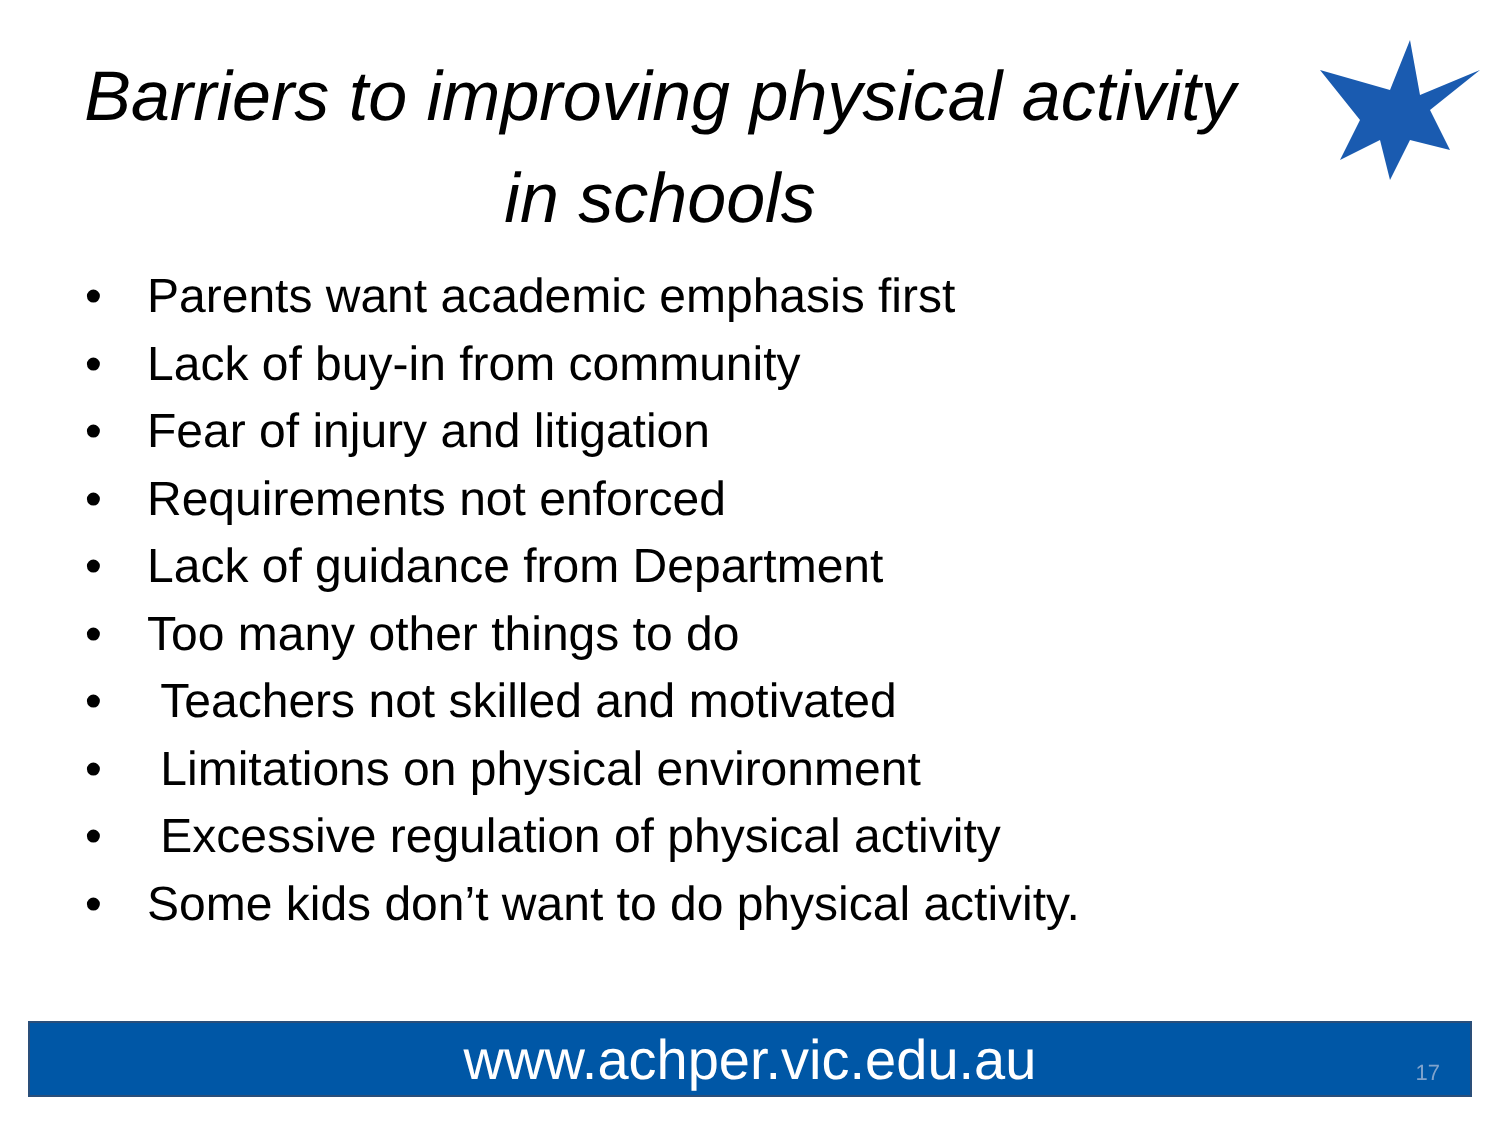Barriers to improving physical activity in schools
• Parents want academic emphasis first
• Lack of buy-in from community
• Fear of injury and litigation
• Requirements not enforced
• Lack of guidance from Department
• Too many other things to do
• Teachers not skilled and motivated
• Limitations on physical environment
• Excessive regulation of physical activity
• Some kids don’t want to do physical activity.
www.achper.vic.edu.au 17